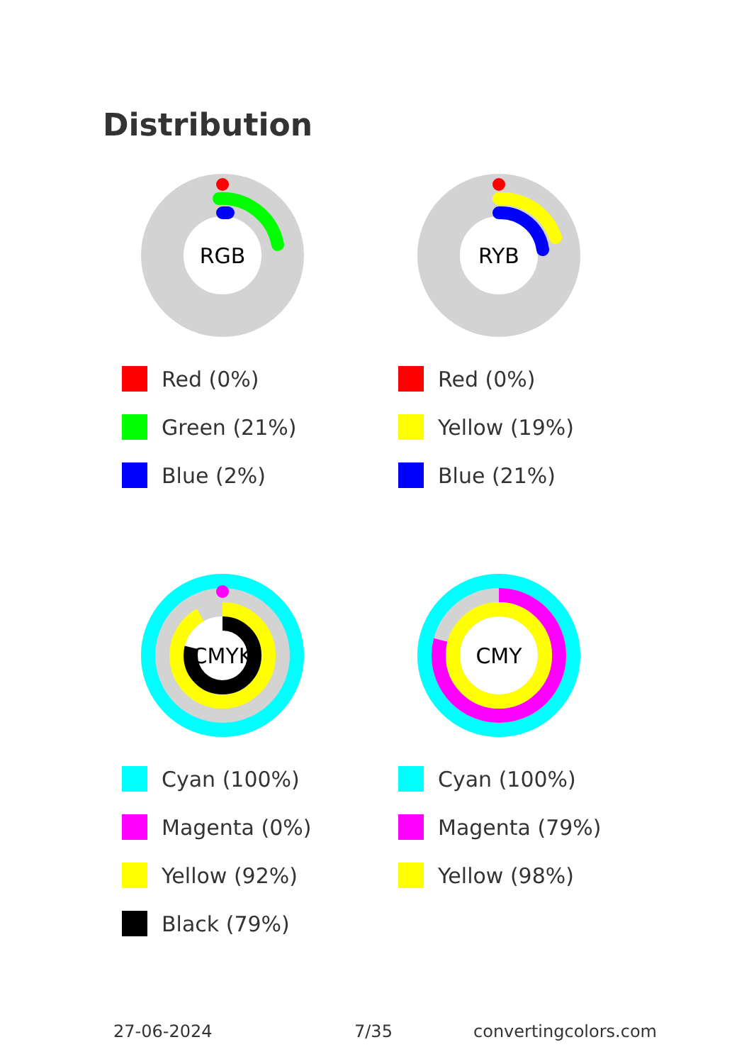Distribution
RGB
Red (0%)
Green (21%)
Blue (2%)
RYB
Red (0%)
Yellow (19%)
Blue (21%)
CMYK
Cyan (100%)
Magenta (0%)
Yellow (92%)
Black (79%)
CMY
Cyan (100%)
Magenta (79%)
Yellow (98%)
27-06-2024 7/35 convertingcolors.com